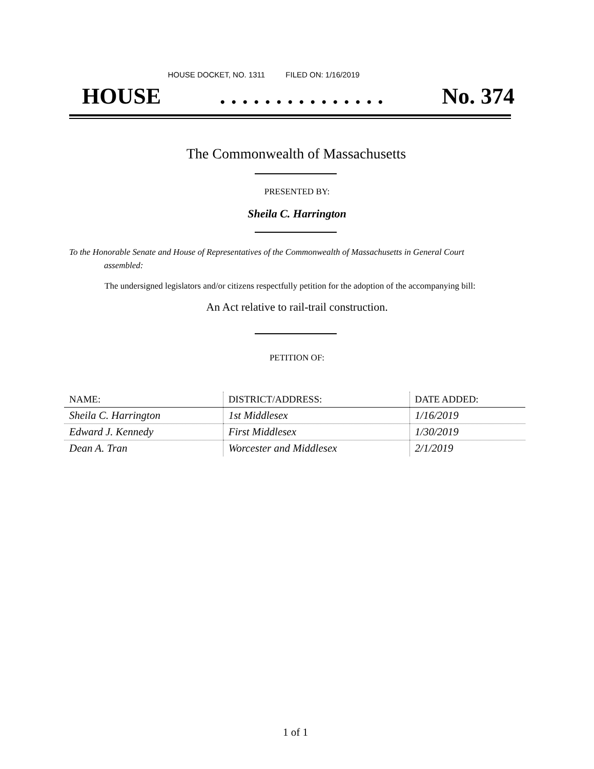HOUSE DOCKET, NO. 1311 FILED ON: 1/16/2019
HOUSE. . . . . . . . . . . . . . . No. 374
The Commonwealth of Massachusetts
PRESENTED BY:
Sheila C. Harrington
To the Honorable Senate and House of Representatives of the Commonwealth of Massachusetts in General Court assembled:
The undersigned legislators and/or citizens respectfully petition for the adoption of the accompanying bill:
An Act relative to rail-trail construction.
PETITION OF:
| NAME: | DISTRICT/ADDRESS: | DATE ADDED: |
| --- | --- | --- |
| Sheila C. Harrington | 1st Middlesex | 1/16/2019 |
| Edward J. Kennedy | First Middlesex | 1/30/2019 |
| Dean A. Tran | Worcester and Middlesex | 2/1/2019 |
1 of 1